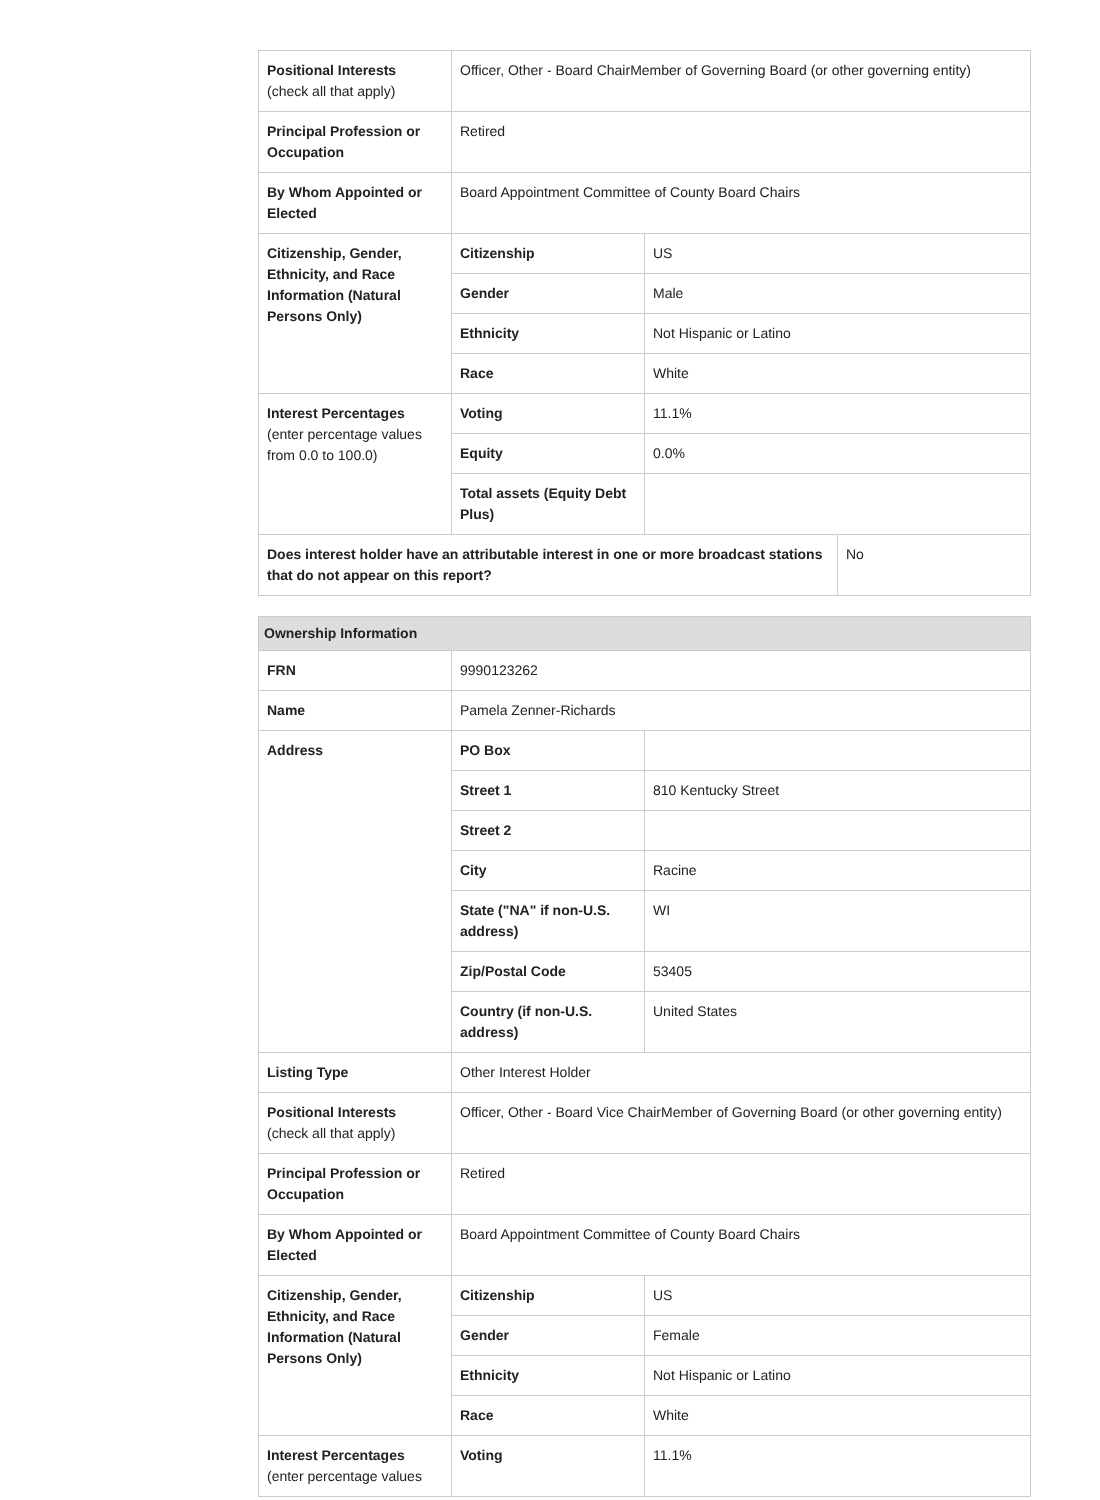| Positional Interests (check all that apply) | Officer, Other - Board ChairMember of Governing Board (or other governing entity) | | |
| Principal Profession or Occupation | Retired | | |
| By Whom Appointed or Elected | Board Appointment Committee of County Board Chairs | | |
| Citizenship, Gender, Ethnicity, and Race Information (Natural Persons Only) | Citizenship | US | |
| | Gender | Male | |
| | Ethnicity | Not Hispanic or Latino | |
| | Race | White | |
| Interest Percentages (enter percentage values from 0.0 to 100.0) | Voting | 11.1% | |
| | Equity | 0.0% | |
| | Total assets (Equity Debt Plus) | | |
| Does interest holder have an attributable interest in one or more broadcast stations that do not appear on this report? | | | No |
| Ownership Information | | |
| --- | --- | --- |
| FRN | 9990123262 | |
| Name | Pamela Zenner-Richards | |
| Address | PO Box | |
| | Street 1 | 810 Kentucky Street |
| | Street 2 | |
| | City | Racine |
| | State ("NA" if non-U.S. address) | WI |
| | Zip/Postal Code | 53405 |
| | Country (if non-U.S. address) | United States |
| Listing Type | Other Interest Holder | |
| Positional Interests (check all that apply) | Officer, Other - Board Vice ChairMember of Governing Board (or other governing entity) | |
| Principal Profession or Occupation | Retired | |
| By Whom Appointed or Elected | Board Appointment Committee of County Board Chairs | |
| Citizenship, Gender, Ethnicity, and Race Information (Natural Persons Only) | Citizenship | US |
| | Gender | Female |
| | Ethnicity | Not Hispanic or Latino |
| | Race | White |
| Interest Percentages (enter percentage values | Voting | 11.1% |